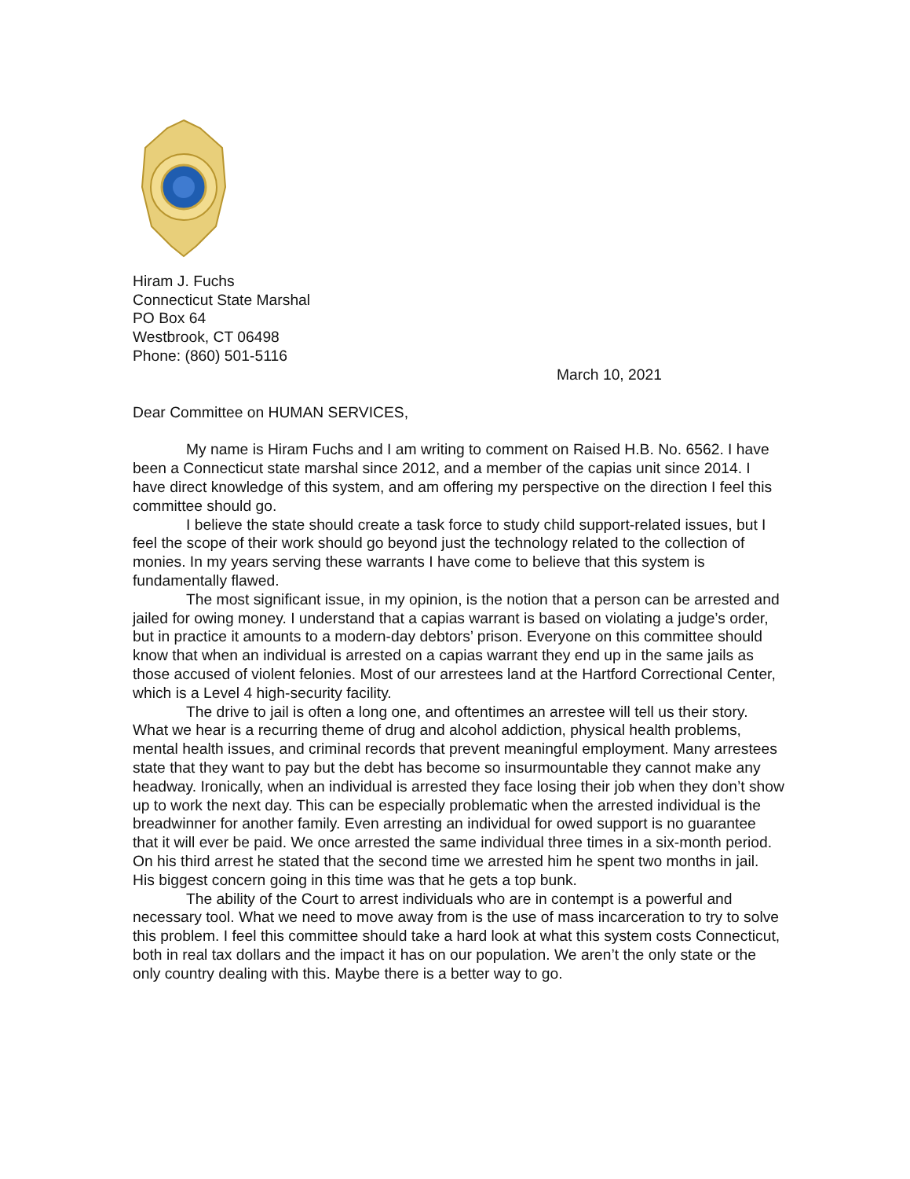Hiram J. Fuchs
Connecticut State Marshal
PO Box 64
Westbrook, CT 06498
Phone: (860) 501-5116
March 10, 2021
Dear Committee on HUMAN SERVICES,
My name is Hiram Fuchs and I am writing to comment on Raised H.B. No. 6562. I have been a Connecticut state marshal since 2012, and a member of the capias unit since 2014. I have direct knowledge of this system, and am offering my perspective on the direction I feel this committee should go.
I believe the state should create a task force to study child support-related issues, but I feel the scope of their work should go beyond just the technology related to the collection of monies. In my years serving these warrants I have come to believe that this system is fundamentally flawed.
The most significant issue, in my opinion, is the notion that a person can be arrested and jailed for owing money. I understand that a capias warrant is based on violating a judge’s order, but in practice it amounts to a modern-day debtors’ prison. Everyone on this committee should know that when an individual is arrested on a capias warrant they end up in the same jails as those accused of violent felonies. Most of our arrestees land at the Hartford Correctional Center, which is a Level 4 high-security facility.
The drive to jail is often a long one, and oftentimes an arrestee will tell us their story. What we hear is a recurring theme of drug and alcohol addiction, physical health problems, mental health issues, and criminal records that prevent meaningful employment. Many arrestees state that they want to pay but the debt has become so insurmountable they cannot make any headway. Ironically, when an individual is arrested they face losing their job when they don’t show up to work the next day. This can be especially problematic when the arrested individual is the breadwinner for another family. Even arresting an individual for owed support is no guarantee that it will ever be paid. We once arrested the same individual three times in a six-month period. On his third arrest he stated that the second time we arrested him he spent two months in jail. His biggest concern going in this time was that he gets a top bunk.
The ability of the Court to arrest individuals who are in contempt is a powerful and necessary tool. What we need to move away from is the use of mass incarceration to try to solve this problem. I feel this committee should take a hard look at what this system costs Connecticut, both in real tax dollars and the impact it has on our population. We aren’t the only state or the only country dealing with this. Maybe there is a better way to go.